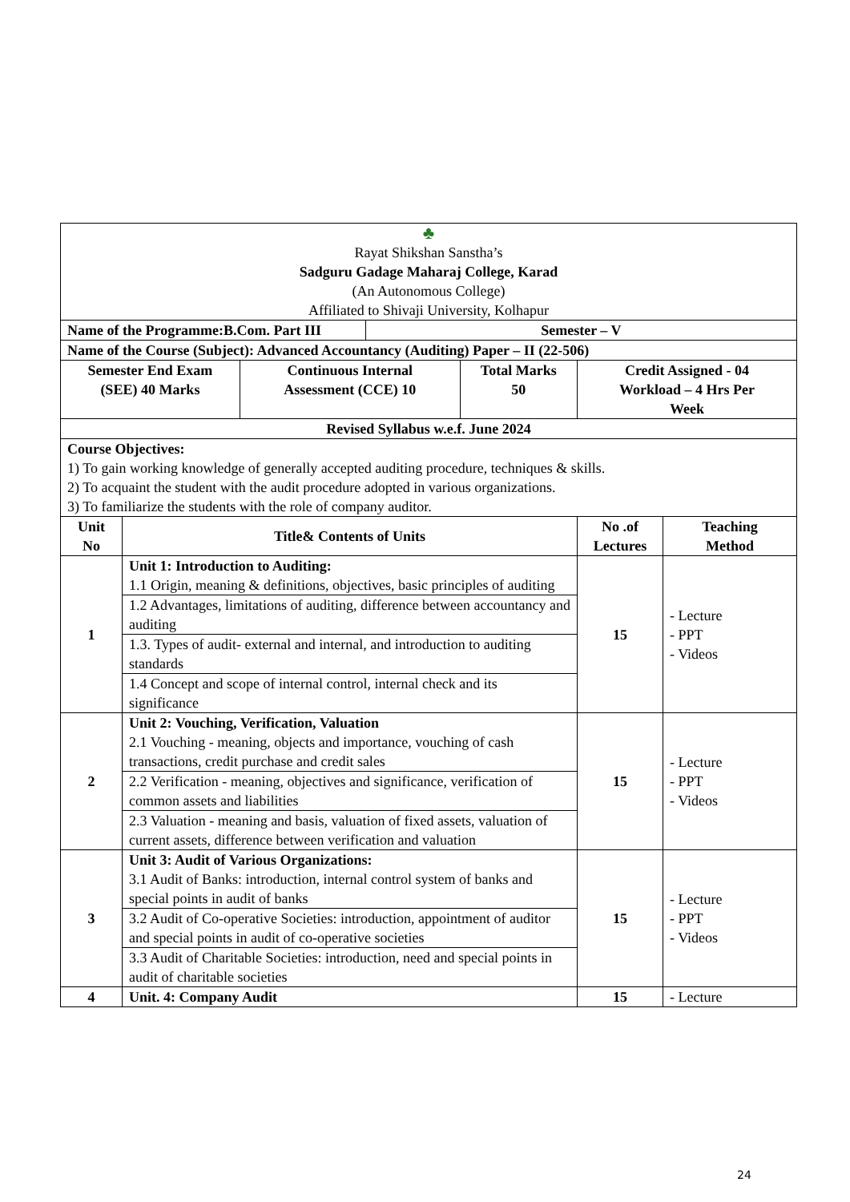| ♣ Rayat Shikshan Sanstha’s Sadguru Gadage Maharaj College, Karad (An Autonomous College) Affiliated to Shivaji University, Kolhapur | | | | | | |
| Name of the Programme:B.Com. Part III | | | Semester – V | | | |
| Name of the Course (Subject): Advanced Accountancy (Auditing) Paper – II (22-506) | | | | | | |
| Semester End Exam (SEE) 40 Marks | | Continuous Internal Assessment (CCE) 10 | | Total Marks 50 | Credit Assigned - 04 Workload – 4 Hrs Per Week | |
| Revised Syllabus w.e.f. June 2024 | | | | | | |
| Course Objectives: 1) To gain working knowledge of generally accepted auditing procedure, techniques & skills. 2) To acquaint the student with the audit procedure adopted in various organizations. 3) To familiarize the students with the role of company auditor. | | | | | | |
| Unit No | Title& Contents of Units | | | | No .of Lectures | Teaching Method |
| 1 | Unit 1: Introduction to Auditing: 1.1 Origin, meaning & definitions, objectives, basic principles of auditing | | | | 15 | - Lecture - PPT - Videos |
| | 1.2 Advantages, limitations of auditing, difference between accountancy and auditing | | | | | |
| | 1.3. Types of audit- external and internal, and introduction to auditing standards | | | | | |
| | 1.4 Concept and scope of internal control, internal check and its significance | | | | | |
| 2 | Unit 2: Vouching, Verification, Valuation 2.1 Vouching - meaning, objects and importance, vouching of cash transactions, credit purchase and credit sales | | | | 15 | - Lecture - PPT - Videos |
| | 2.2 Verification - meaning, objectives and significance, verification of common assets and liabilities | | | | | |
| | 2.3 Valuation - meaning and basis, valuation of fixed assets, valuation of current assets, difference between verification and valuation | | | | | |
| 3 | Unit 3: Audit of Various Organizations: 3.1 Audit of Banks: introduction, internal control system of banks and special points in audit of banks | | | | 15 | - Lecture - PPT - Videos |
| | 3.2 Audit of Co-operative Societies: introduction, appointment of auditor and special points in audit of co-operative societies | | | | | |
| | 3.3 Audit of Charitable Societies: introduction, need and special points in audit of charitable societies | | | | | |
| 4 | Unit. 4: Company Audit | | | | 15 | - Lecture |
24